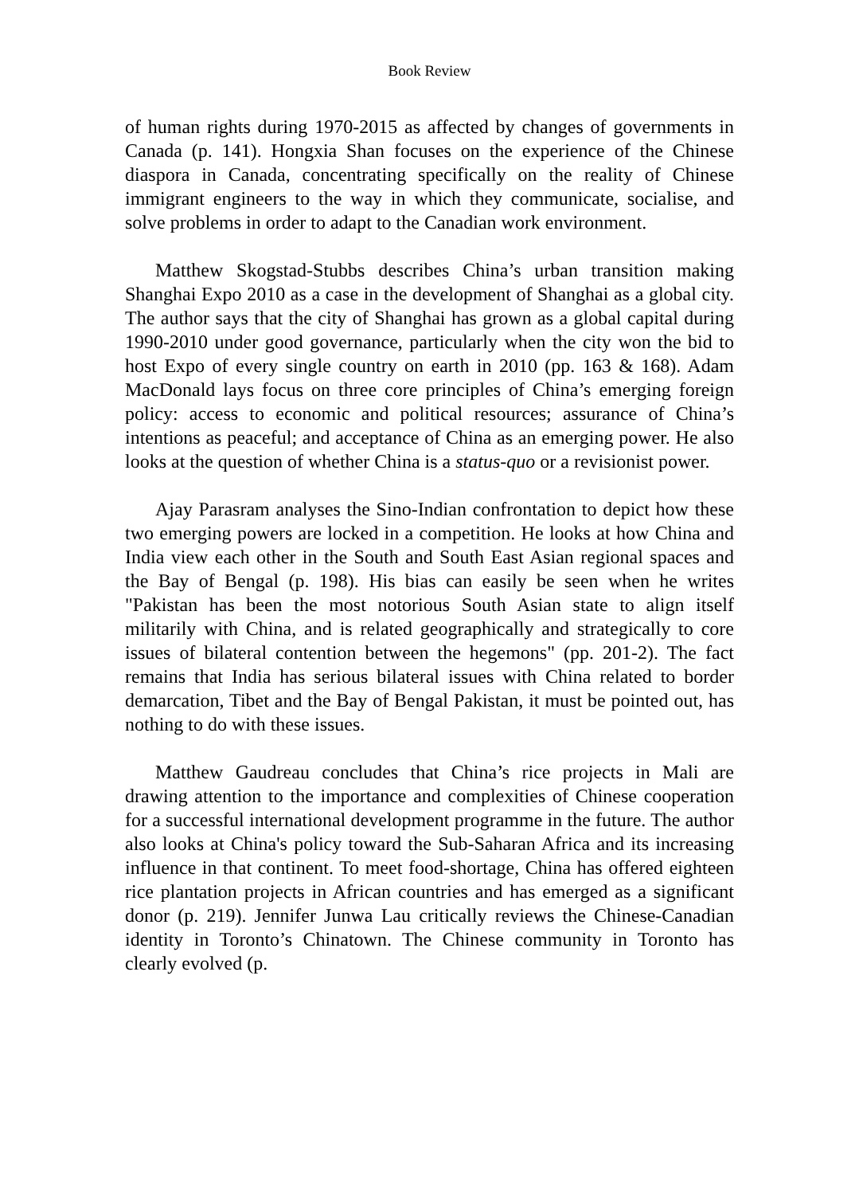Book Review
of human rights during 1970-2015 as affected by changes of governments in Canada (p. 141). Hongxia Shan focuses on the experience of the Chinese diaspora in Canada, concentrating specifically on the reality of Chinese immigrant engineers to the way in which they communicate, socialise, and solve problems in order to adapt to the Canadian work environment.
Matthew Skogstad-Stubbs describes China’s urban transition making Shanghai Expo 2010 as a case in the development of Shanghai as a global city. The author says that the city of Shanghai has grown as a global capital during 1990-2010 under good governance, particularly when the city won the bid to host Expo of every single country on earth in 2010 (pp. 163 & 168). Adam MacDonald lays focus on three core principles of China’s emerging foreign policy: access to economic and political resources; assurance of China’s intentions as peaceful; and acceptance of China as an emerging power. He also looks at the question of whether China is a status-quo or a revisionist power.
Ajay Parasram analyses the Sino-Indian confrontation to depict how these two emerging powers are locked in a competition. He looks at how China and India view each other in the South and South East Asian regional spaces and the Bay of Bengal (p. 198). His bias can easily be seen when he writes "Pakistan has been the most notorious South Asian state to align itself militarily with China, and is related geographically and strategically to core issues of bilateral contention between the hegemons" (pp. 201-2). The fact remains that India has serious bilateral issues with China related to border demarcation, Tibet and the Bay of Bengal Pakistan, it must be pointed out, has nothing to do with these issues.
Matthew Gaudreau concludes that China’s rice projects in Mali are drawing attention to the importance and complexities of Chinese cooperation for a successful international development programme in the future. The author also looks at China's policy toward the Sub-Saharan Africa and its increasing influence in that continent. To meet food-shortage, China has offered eighteen rice plantation projects in African countries and has emerged as a significant donor (p. 219). Jennifer Junwa Lau critically reviews the Chinese-Canadian identity in Toronto’s Chinatown. The Chinese community in Toronto has clearly evolved (p.